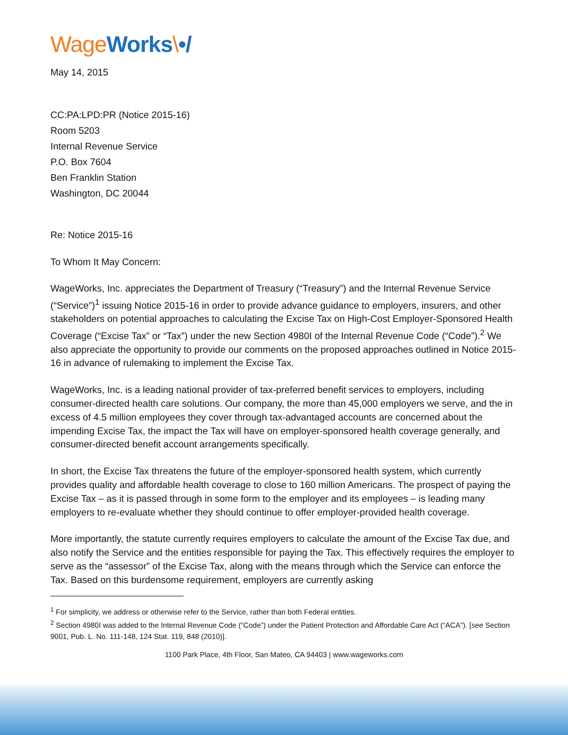Wage Works\•/
May 14, 2015
CC:PA:LPD:PR (Notice 2015-16)
Room 5203
Internal Revenue Service
P.O. Box 7604
Ben Franklin Station
Washington, DC 20044
Re: Notice 2015-16
To Whom It May Concern:
WageWorks, Inc. appreciates the Department of Treasury (“Treasury”) and the Internal Revenue Service (“Service”)<sup>1</sup> issuing Notice 2015-16 in order to provide advance guidance to employers, insurers, and other stakeholders on potential approaches to calculating the Excise Tax on High-Cost Employer-Sponsored Health Coverage (“Excise Tax” or “Tax”) under the new Section 4980I of the Internal Revenue Code (“Code”).<sup>2</sup> We also appreciate the opportunity to provide our comments on the proposed approaches outlined in Notice 2015-16 in advance of rulemaking to implement the Excise Tax.
WageWorks, Inc. is a leading national provider of tax-preferred benefit services to employers, including consumer-directed health care solutions. Our company, the more than 45,000 employers we serve, and the in excess of 4.5 million employees they cover through tax-advantaged accounts are concerned about the impending Excise Tax, the impact the Tax will have on employer-sponsored health coverage generally, and consumer-directed benefit account arrangements specifically.
In short, the Excise Tax threatens the future of the employer-sponsored health system, which currently provides quality and affordable health coverage to close to 160 million Americans. The prospect of paying the Excise Tax – as it is passed through in some form to the employer and its employees – is leading many employers to re-evaluate whether they should continue to offer employer-provided health coverage.
More importantly, the statute currently requires employers to calculate the amount of the Excise Tax due, and also notify the Service and the entities responsible for paying the Tax. This effectively requires the employer to serve as the “assessor” of the Excise Tax, along with the means through which the Service can enforce the Tax. Based on this burdensome requirement, employers are currently asking
<sup>1</sup> For simplicity, we address or otherwise refer to the Service, rather than both Federal entities.
<sup>2</sup> Section 4980I was added to the Internal Revenue Code (“Code”) under the Patient Protection and Affordable Care Act (“ACA”). [see Section 9001, Pub. L. No. 111-148, 124 Stat. 119, 848 (2010)].
1100 Park Place, 4th Floor, San Mateo, CA 94403 | www.wageworks.com